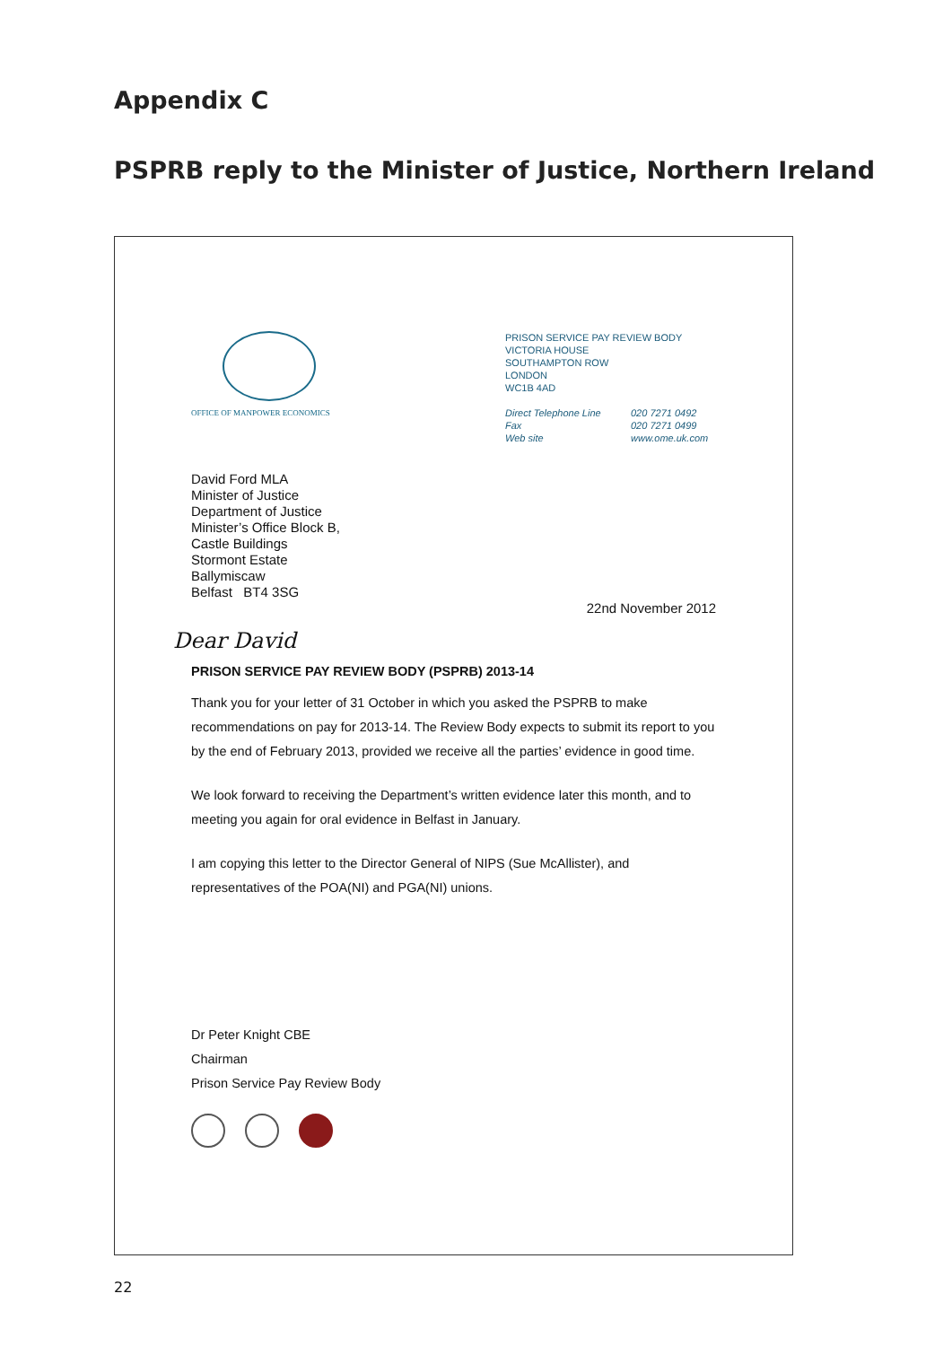Appendix C
PSPRB reply to the Minister of Justice, Northern Ireland
OFFICE OF MANPOWER ECONOMICS
PRISON SERVICE PAY REVIEW BODY
VICTORIA HOUSE
SOUTHAMPTON ROW
LONDON
WC1B 4AD
Direct Telephone Line
Fax
Web site
020 7271 0492
020 7271 0499
www.ome.uk.com
David Ford MLA
Minister of Justice
Department of Justice
Minister’s Office Block B,
Castle Buildings
Stormont Estate
Ballymiscaw
Belfast BT4 3SG
22nd November 2012
Dear David
PRISON SERVICE PAY REVIEW BODY (PSPRB) 2013-14
Thank you for your letter of 31 October in which you asked the PSPRB to make recommendations on pay for 2013-14. The Review Body expects to submit its report to you by the end of February 2013, provided we receive all the parties’ evidence in good time.
We look forward to receiving the Department’s written evidence later this month, and to meeting you again for oral evidence in Belfast in January.
I am copying this letter to the Director General of NIPS (Sue McAllister), and representatives of the POA(NI) and PGA(NI) unions.
Dr Peter Knight CBE
Chairman
Prison Service Pay Review Body
22